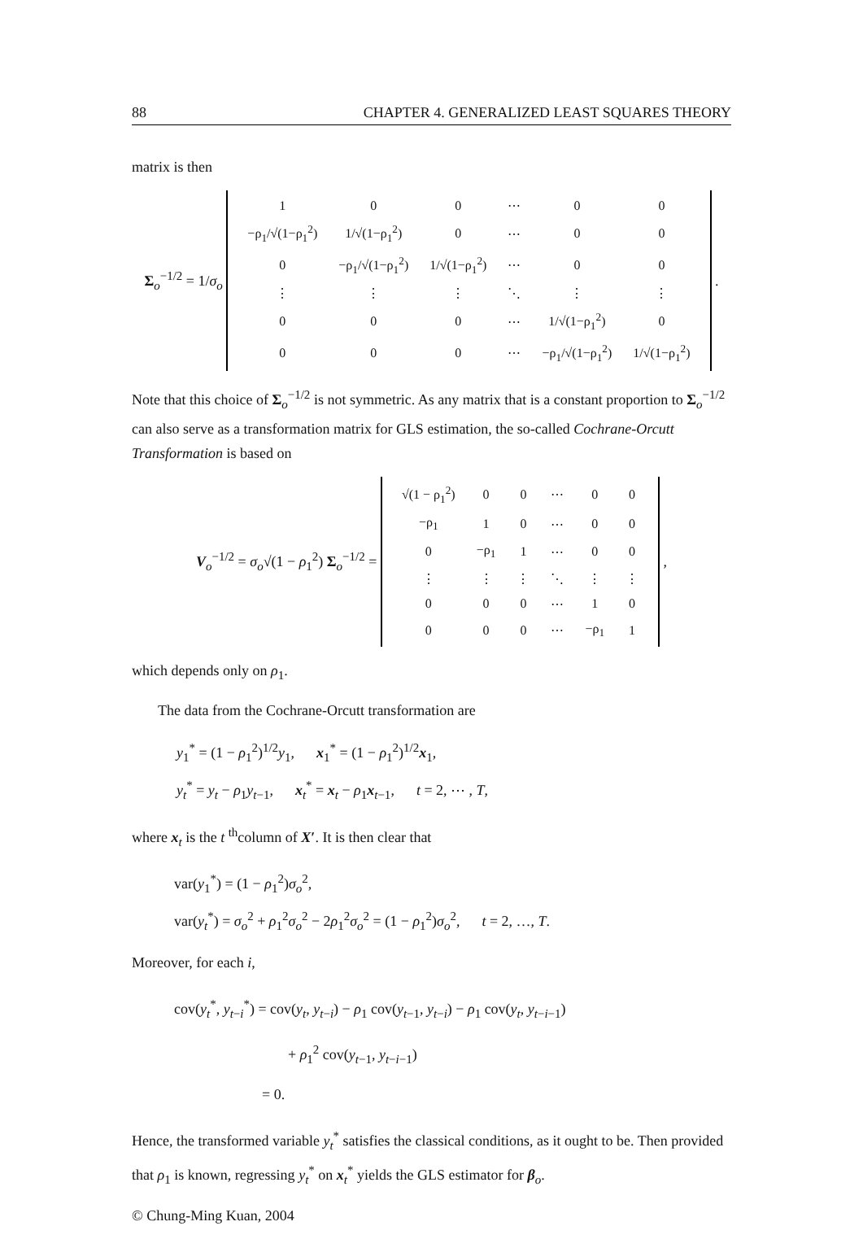88 CHAPTER 4. GENERALIZED LEAST SQUARES THEORY
matrix is then
Σ<sub>o</sub><sup>−1/2</sup> = 1/σ<sub>o</sub>
| 1 | 0 | 0 | ⋯ | 0 | 0 |
| −ρ<sub>1</sub>/√(1−ρ<sub>1</sub><sup>2</sup>) | 1/√(1−ρ<sub>1</sub><sup>2</sup>) | 0 | ⋯ | 0 | 0 |
| 0 | −ρ<sub>1</sub>/√(1−ρ<sub>1</sub><sup>2</sup>) | 1/√(1−ρ<sub>1</sub><sup>2</sup>) | ⋯ | 0 | 0 |
| ⋮ | ⋮ | ⋮ | ⋱ | ⋮ | ⋮ |
| 0 | 0 | 0 | ⋯ | 1/√(1−ρ<sub>1</sub><sup>2</sup>) | 0 |
| 0 | 0 | 0 | ⋯ | −ρ<sub>1</sub>/√(1−ρ<sub>1</sub><sup>2</sup>) | 1/√(1−ρ<sub>1</sub><sup>2</sup>) |
.
Note that this choice of Σ<sub>o</sub><sup>−1/2</sup> is not symmetric. As any matrix that is a constant proportion to Σ<sub>o</sub><sup>−1/2</sup> can also serve as a transformation matrix for GLS estimation, the so-called Cochrane-Orcutt Transformation is based on
V<sub>o</sub><sup>−1/2</sup> = σ<sub>o</sub>√(1 − ρ<sub>1</sub><sup>2</sup>) Σ<sub>o</sub><sup>−1/2</sup> =
| √(1 − ρ<sub>1</sub><sup>2</sup>) | 0 | 0 | ⋯ | 0 | 0 |
| −ρ<sub>1</sub> | 1 | 0 | ⋯ | 0 | 0 |
| 0 | −ρ<sub>1</sub> | 1 | ⋯ | 0 | 0 |
| ⋮ | ⋮ | ⋮ | ⋱ | ⋮ | ⋮ |
| 0 | 0 | 0 | ⋯ | 1 | 0 |
| 0 | 0 | 0 | ⋯ | −ρ<sub>1</sub> | 1 |
,
which depends only on ρ<sub>1</sub>.
The data from the Cochrane-Orcutt transformation are
y<sub>1</sub><sup>*</sup> = (1 − ρ<sub>1</sub><sup>2</sup>)<sup>1/2</sup>y<sub>1</sub>, x<sub>1</sub><sup>*</sup> = (1 − ρ<sub>1</sub><sup>2</sup>)<sup>1/2</sup>x<sub>1</sub>,
y<sub>t</sub><sup>*</sup> = y<sub>t</sub> − ρ<sub>1</sub>y<sub>t−1</sub>, x<sub>t</sub><sup>*</sup> = x<sub>t</sub> − ρ<sub>1</sub>x<sub>t−1</sub>, t = 2, ⋯ , T,
where x<sub>t</sub> is the t <sup>th</sup>column of X′. It is then clear that
var(y<sub>1</sub><sup>*</sup>) = (1 − ρ<sub>1</sub><sup>2</sup>)σ<sub>o</sub><sup>2</sup>,
var(y<sub>t</sub><sup>*</sup>) = σ<sub>o</sub><sup>2</sup> + ρ<sub>1</sub><sup>2</sup>σ<sub>o</sub><sup>2</sup> − 2ρ<sub>1</sub><sup>2</sup>σ<sub>o</sub><sup>2</sup> = (1 − ρ<sub>1</sub><sup>2</sup>)σ<sub>o</sub><sup>2</sup>, t = 2, …, T.
Moreover, for each i,
cov(y<sub>t</sub><sup>*</sup>, y<sub>t−i</sub><sup>*</sup>) = cov(y<sub>t</sub>, y<sub>t−i</sub>) − ρ<sub>1</sub> cov(y<sub>t−1</sub>, y<sub>t−i</sub>) − ρ<sub>1</sub> cov(y<sub>t</sub>, y<sub>t−i−1</sub>)
+ ρ<sub>1</sub><sup>2</sup> cov(y<sub>t−1</sub>, y<sub>t−i−1</sub>)
= 0.
Hence, the transformed variable y<sub>t</sub><sup>*</sup> satisfies the classical conditions, as it ought to be. Then provided that ρ<sub>1</sub> is known, regressing y<sub>t</sub><sup>*</sup> on x<sub>t</sub><sup>*</sup> yields the GLS estimator for β<sub>o</sub>.
© Chung-Ming Kuan, 2004